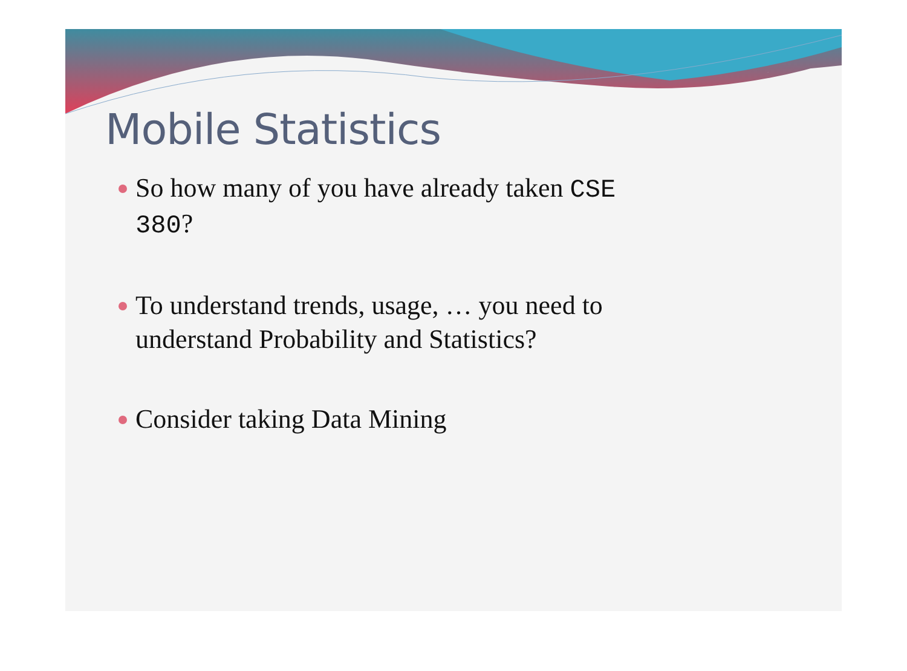Mobile Statistics
So how many of you have already taken CSE 380?
To understand trends, usage, … you need to understand Probability and Statistics?
Consider taking Data Mining